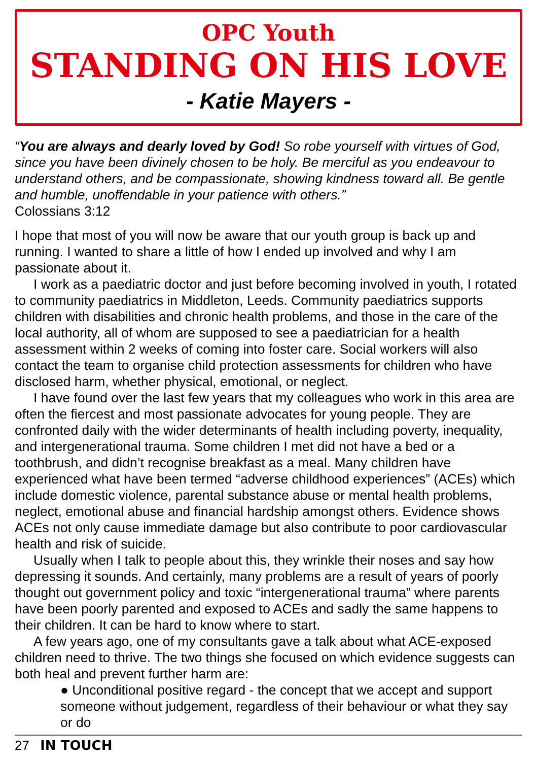OPC Youth
STANDING ON HIS LOVE
- Katie Mayers -
“You are always and dearly loved by God! So robe yourself with virtues of God, since you have been divinely chosen to be holy. Be merciful as you endeavour to understand others, and be compassionate, showing kindness toward all. Be gentle and humble, unoffendable in your patience with others.”
Colossians 3:12
I hope that most of you will now be aware that our youth group is back up and running. I wanted to share a little of how I ended up involved and why I am passionate about it.
I work as a paediatric doctor and just before becoming involved in youth, I rotated to community paediatrics in Middleton, Leeds. Community paediatrics supports children with disabilities and chronic health problems, and those in the care of the local authority, all of whom are supposed to see a paediatrician for a health assessment within 2 weeks of coming into foster care. Social workers will also contact the team to organise child protection assessments for children who have disclosed harm, whether physical, emotional, or neglect.
I have found over the last few years that my colleagues who work in this area are often the fiercest and most passionate advocates for young people. They are confronted daily with the wider determinants of health including poverty, inequality, and intergenerational trauma. Some children I met did not have a bed or a toothbrush, and didn’t recognise breakfast as a meal. Many children have experienced what have been termed “adverse childhood experiences” (ACEs) which include domestic violence, parental substance abuse or mental health problems, neglect, emotional abuse and financial hardship amongst others. Evidence shows ACEs not only cause immediate damage but also contribute to poor cardiovascular health and risk of suicide.
Usually when I talk to people about this, they wrinkle their noses and say how depressing it sounds. And certainly, many problems are a result of years of poorly thought out government policy and toxic “intergenerational trauma” where parents have been poorly parented and exposed to ACEs and sadly the same happens to their children. It can be hard to know where to start.
A few years ago, one of my consultants gave a talk about what ACE-exposed children need to thrive. The two things she focused on which evidence suggests can both heal and prevent further harm are:
● Unconditional positive regard - the concept that we accept and support someone without judgement, regardless of their behaviour or what they say or do
27 IN TOUCH